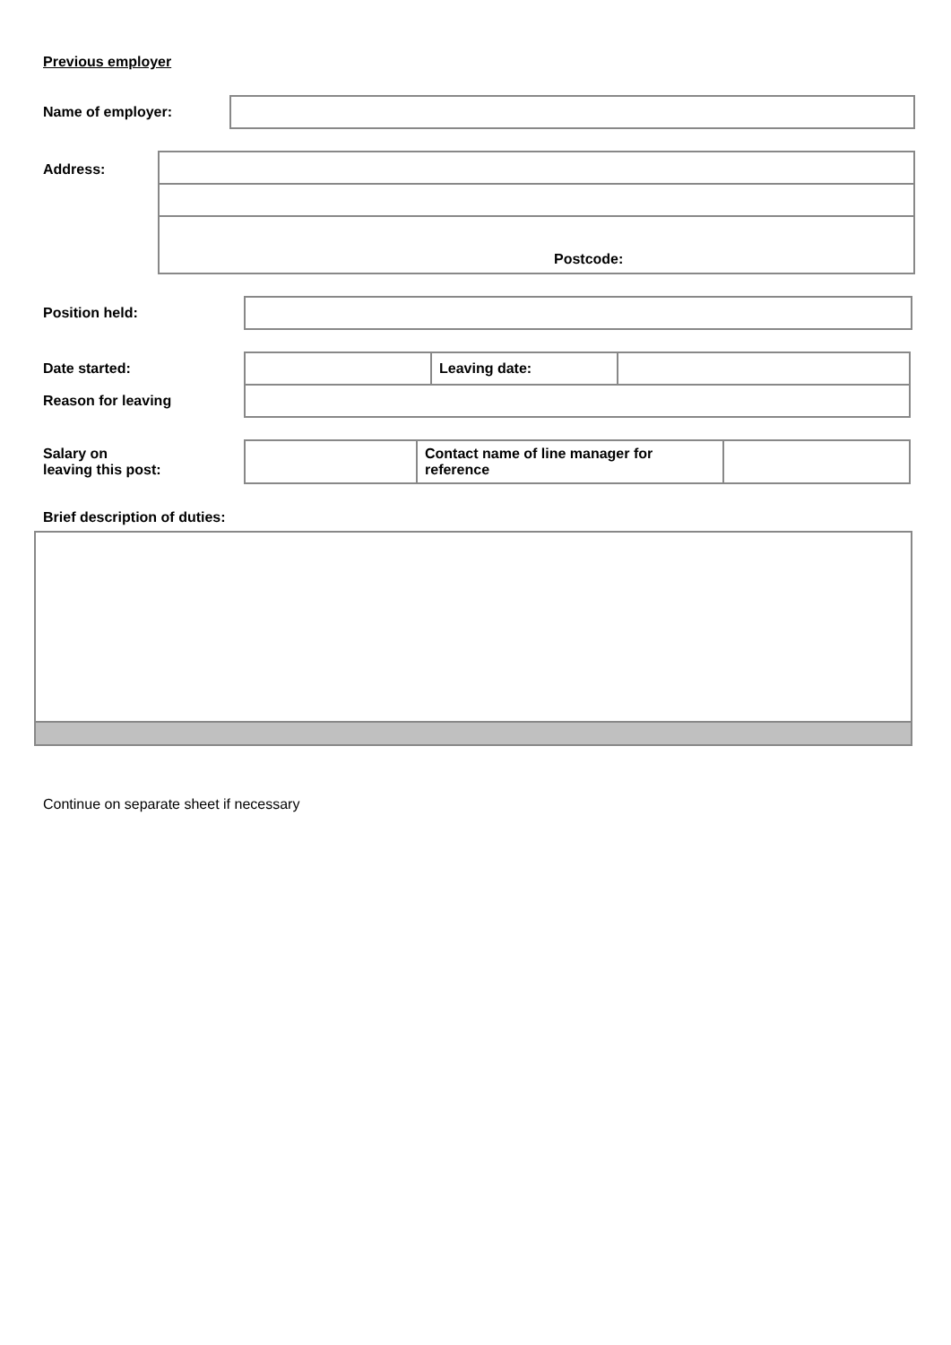Previous employer
Name of employer:
Address:
| Postcode: |
Position held:
| Date started: | | Leaving date: | |
| Reason for leaving | | | |
| Salary on leaving this post: | | Contact name of line manager for reference | |
Brief description of duties:
Continue on separate sheet if necessary